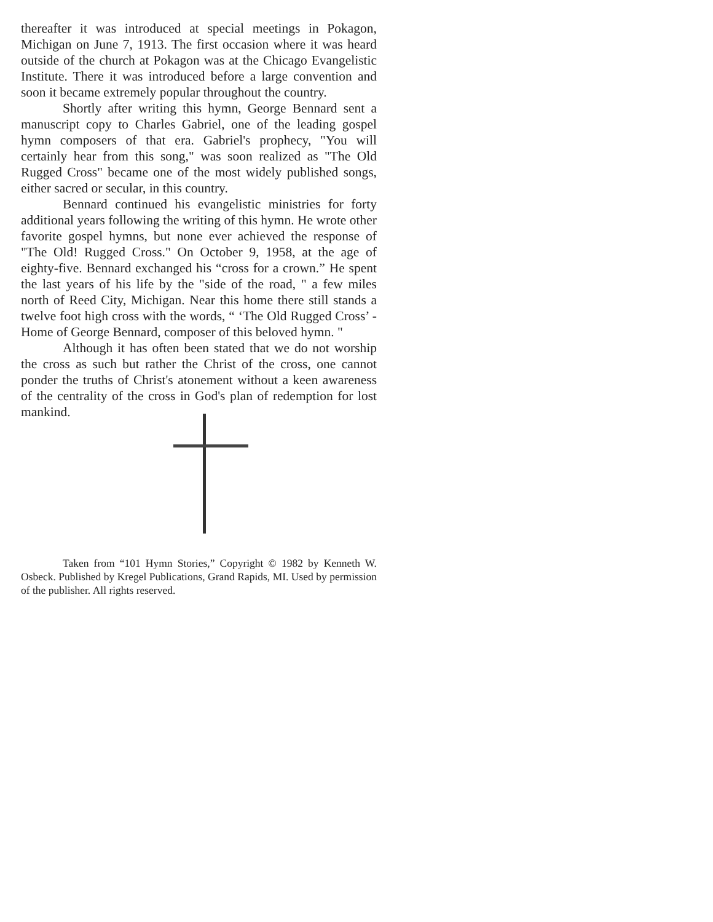thereafter it was introduced at special meetings in Pokagon, Michigan on June 7, 1913. The first occasion where it was heard outside of the church at Pokagon was at the Chicago Evangelistic Institute. There it was introduced before a large convention and soon it became extremely popular throughout the country.
Shortly after writing this hymn, George Bennard sent a manuscript copy to Charles Gabriel, one of the leading gospel hymn composers of that era. Gabriel's prophecy, "You will certainly hear from this song," was soon realized as "The Old Rugged Cross" became one of the most widely published songs, either sacred or secular, in this country.
Bennard continued his evangelistic ministries for forty additional years following the writing of this hymn. He wrote other favorite gospel hymns, but none ever achieved the response of "The Old! Rugged Cross." On October 9, 1958, at the age of eighty-five. Bennard exchanged his “cross for a crown.” He spent the last years of his life by the "side of the road, " a few miles north of Reed City, Michigan. Near this home there still stands a twelve foot high cross with the words, “ ‘The Old Rugged Cross’ - Home of George Bennard, composer of this beloved hymn. "
Although it has often been stated that we do not worship the cross as such but rather the Christ of the cross, one cannot ponder the truths of Christ's atonement without a keen awareness of the centrality of the cross in God's plan of redemption for lost mankind.
Taken from “101 Hymn Stories,” Copyright © 1982 by Kenneth W. Osbeck. Published by Kregel Publications, Grand Rapids, MI. Used by permission of the publisher. All rights reserved.